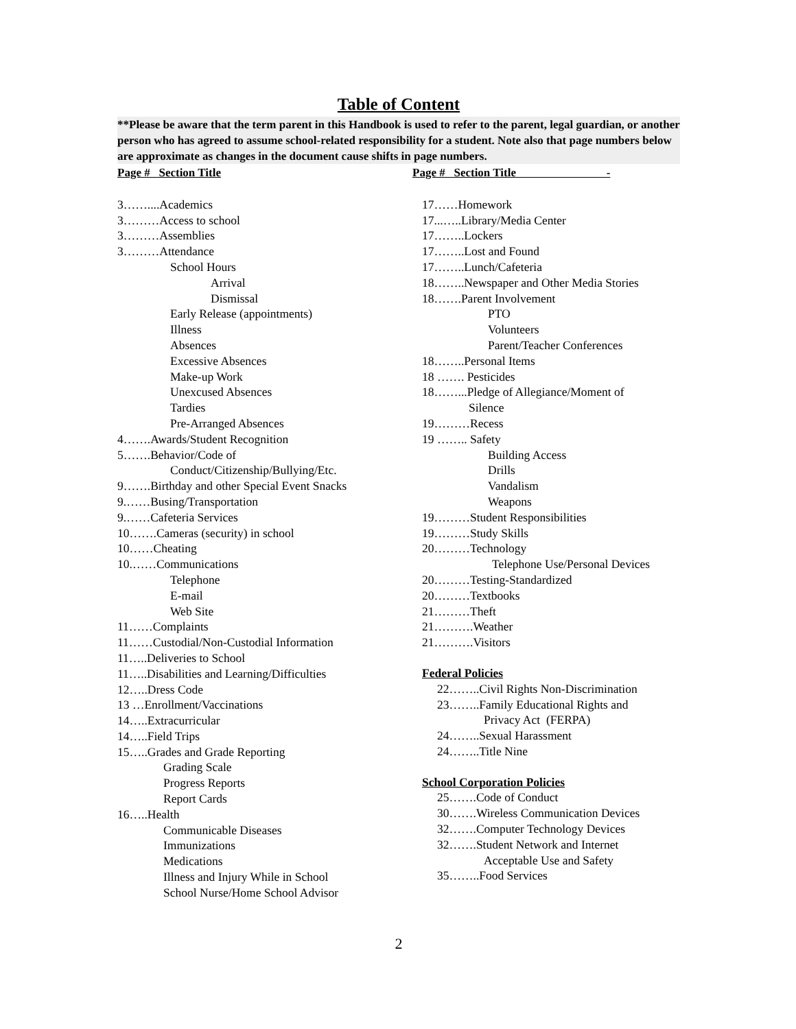Table of Content
**Please be aware that the term parent in this Handbook is used to refer to the parent, legal guardian, or another person who has agreed to assume school-related responsibility for a student. Note also that page numbers below are approximate as changes in the document cause shifts in page numbers.
Page # Section Title
3……....Academics
3………Access to school
3………Assemblies
3………Attendance
School Hours
Arrival
Dismissal
Early Release (appointments)
Illness
Absences
Excessive Absences
Make-up Work
Unexcused Absences
Tardies
Pre-Arranged Absences
4…….Awards/Student Recognition
5…….Behavior/Code of
Conduct/Citizenship/Bullying/Etc.
9…….Birthday and other Special Event Snacks
9.……Busing/Transportation
9.……Cafeteria Services
10…….Cameras (security) in school
10……Cheating
10.……Communications
Telephone
E-mail
Web Site
11……Complaints
11……Custodial/Non-Custodial Information
11…..Deliveries to School
11…..Disabilities and Learning/Difficulties
12…..Dress Code
13 …Enrollment/Vaccinations
14…..Extracurricular
14…..Field Trips
15…..Grades and Grade Reporting
Grading Scale
Progress Reports
Report Cards
16…..Health
Communicable Diseases
Immunizations
Medications
Illness and Injury While in School
School Nurse/Home School Advisor
Page # Section Title -
17……Homework
17...…..Library/Media Center
17……..Lockers
17……..Lost and Found
17……..Lunch/Cafeteria
18……..Newspaper and Other Media Stories
18…….Parent Involvement
PTO
Volunteers
Parent/Teacher Conferences
18……..Personal Items
18 ……. Pesticides
18……...Pledge of Allegiance/Moment of
Silence
19………Recess
19 …….. Safety
Building Access
Drills
Vandalism
Weapons
19………Student Responsibilities
19………Study Skills
20………Technology
Telephone Use/Personal Devices
20………Testing-Standardized
20………Textbooks
21………Theft
21……….Weather
21……….Visitors
Federal Policies
22……..Civil Rights Non-Discrimination
23……..Family Educational Rights and
Privacy Act (FERPA)
24……..Sexual Harassment
24……..Title Nine
School Corporation Policies
25…….Code of Conduct
30…….Wireless Communication Devices
32…….Computer Technology Devices
32…….Student Network and Internet
Acceptable Use and Safety
35……..Food Services
2